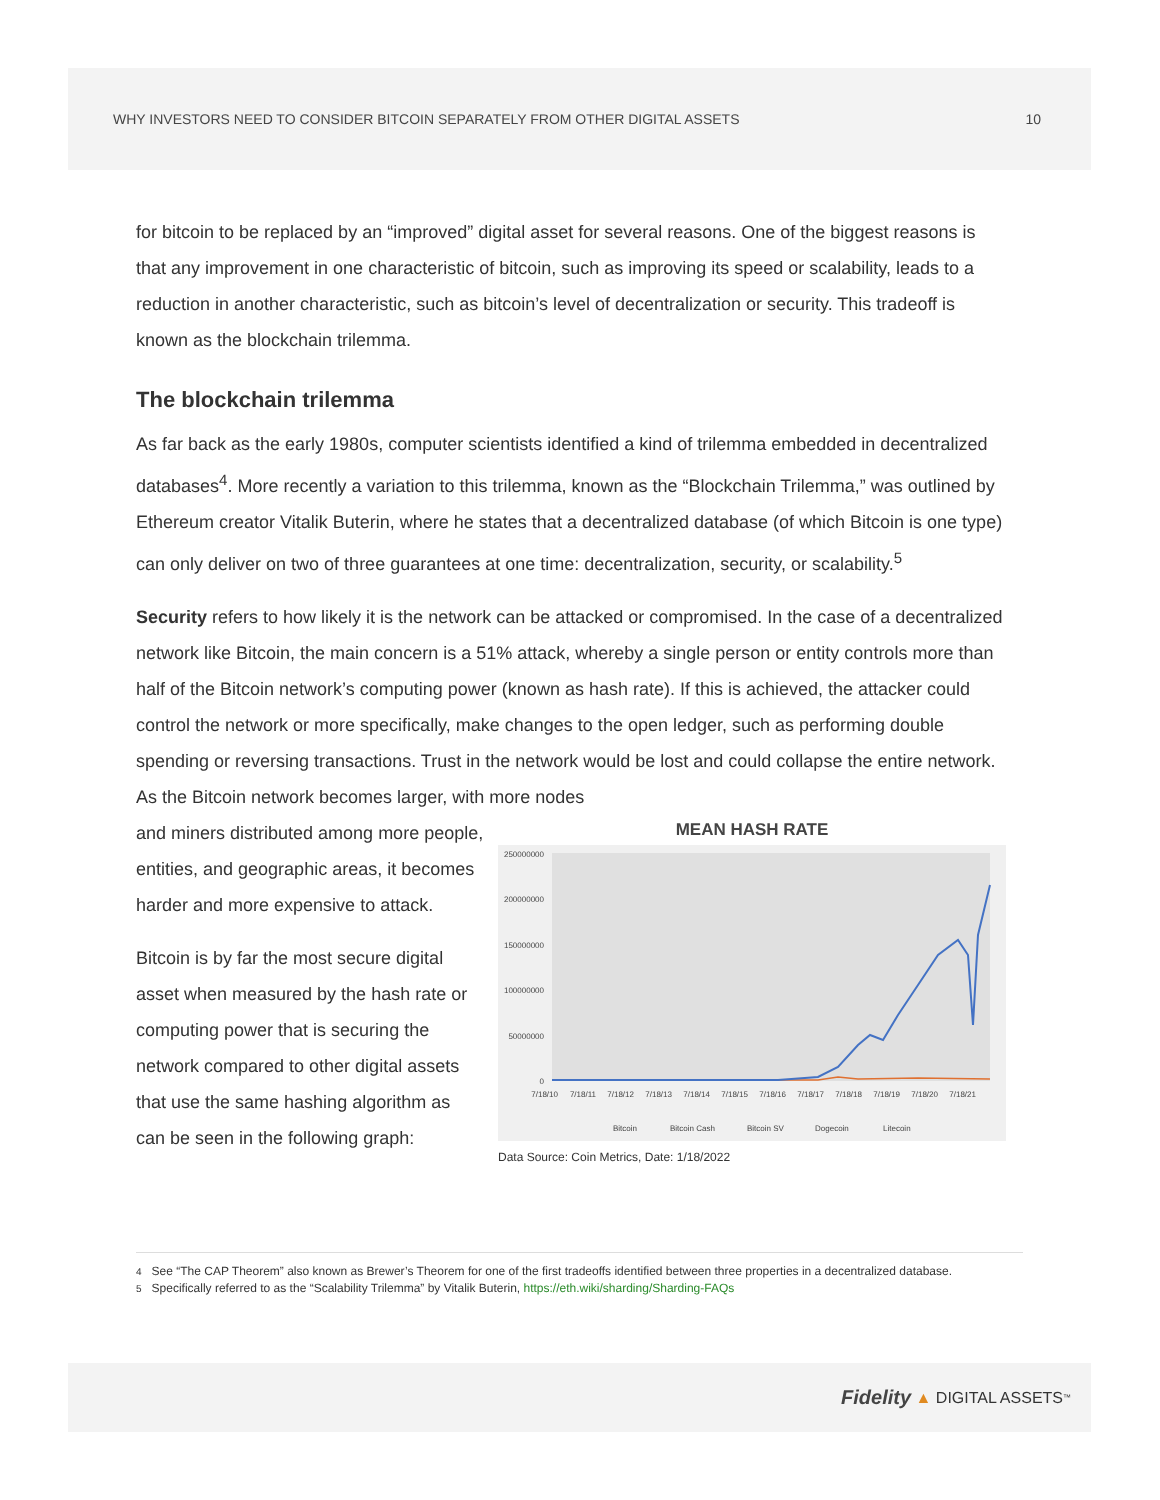WHY INVESTORS NEED TO CONSIDER BITCOIN SEPARATELY FROM OTHER DIGITAL ASSETS 10
for bitcoin to be replaced by an “improved” digital asset for several reasons. One of the biggest reasons is that any improvement in one characteristic of bitcoin, such as improving its speed or scalability, leads to a reduction in another characteristic, such as bitcoin’s level of decentralization or security. This tradeoff is known as the blockchain trilemma.
The blockchain trilemma
As far back as the early 1980s, computer scientists identified a kind of trilemma embedded in decentralized databases<sup>4</sup>. More recently a variation to this trilemma, known as the “Blockchain Trilemma,” was outlined by Ethereum creator Vitalik Buterin, where he states that a decentralized database (of which Bitcoin is one type) can only deliver on two of three guarantees at one time: decentralization, security, or scalability.<sup>5</sup>
Security refers to how likely it is the network can be attacked or compromised. In the case of a decentralized network like Bitcoin, the main concern is a 51% attack, whereby a single person or entity controls more than half of the Bitcoin network’s computing power (known as hash rate). If this is achieved, the attacker could control the network or more specifically, make changes to the open ledger, such as performing double spending or reversing transactions. Trust in the network would be lost and could collapse the entire network. As the Bitcoin network becomes larger, with more nodes
and miners distributed among more people, entities, and geographic areas, it becomes harder and more expensive to attack.
Bitcoin is by far the most secure digital asset when measured by the hash rate or computing power that is securing the network compared to other digital assets that use the same hashing algorithm as can be seen in the following graph:
MEAN HASH RATE
250000000
200000000
150000000
100000000
50000000
0
7/18/10
7/18/11
7/18/12
7/18/13
7/18/14
7/18/15
7/18/16
7/18/17
7/18/18
7/18/19
7/18/20
7/18/21
Bitcoin
Bitcoin Cash
Bitcoin SV
Dogecoin
Litecoin
Data Source: Coin Metrics, Date: 1/18/2022
<sup>4</sup> See “The CAP Theorem” also known as Brewer’s Theorem for one of the first tradeoffs identified between three properties in a decentralized database.
<sup>5</sup> Specifically referred to as the “Scalability Trilemma” by Vitalik Buterin, https://eth.wiki/sharding/Sharding-FAQs
Fidelity ▲ DIGITAL ASSETS<sup>™</sup>